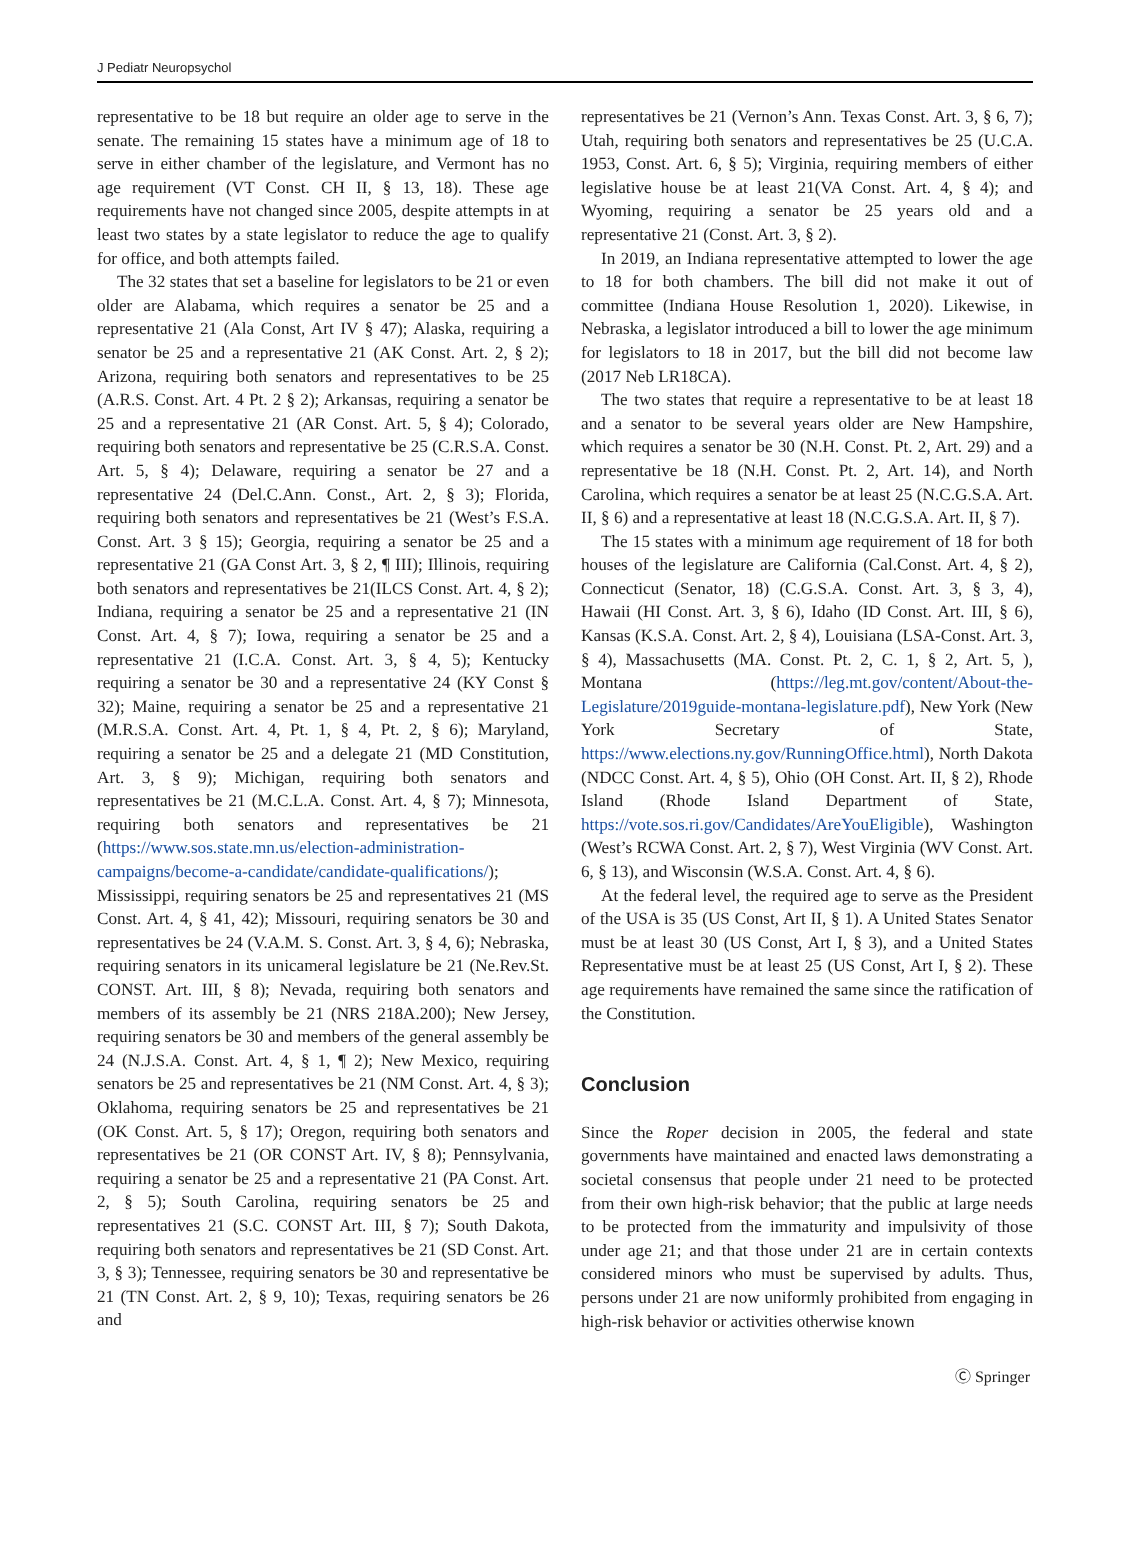J Pediatr Neuropsychol
representative to be 18 but require an older age to serve in the senate. The remaining 15 states have a minimum age of 18 to serve in either chamber of the legislature, and Vermont has no age requirement (VT Const. CH II, § 13, 18). These age requirements have not changed since 2005, despite attempts in at least two states by a state legislator to reduce the age to qualify for office, and both attempts failed.
The 32 states that set a baseline for legislators to be 21 or even older are Alabama, which requires a senator be 25 and a representative 21 (Ala Const, Art IV § 47); Alaska, requiring a senator be 25 and a representative 21 (AK Const. Art. 2, § 2); Arizona, requiring both senators and representatives to be 25 (A.R.S. Const. Art. 4 Pt. 2 § 2); Arkansas, requiring a senator be 25 and a representative 21 (AR Const. Art. 5, § 4); Colorado, requiring both senators and representative be 25 (C.R.S.A. Const. Art. 5, § 4); Delaware, requiring a senator be 27 and a representative 24 (Del.C.Ann. Const., Art. 2, § 3); Florida, requiring both senators and representatives be 21 (West’s F.S.A. Const. Art. 3 § 15); Georgia, requiring a senator be 25 and a representative 21 (GA Const Art. 3, § 2, ¶ III); Illinois, requiring both senators and representatives be 21(ILCS Const. Art. 4, § 2); Indiana, requiring a senator be 25 and a representative 21 (IN Const. Art. 4, § 7); Iowa, requiring a senator be 25 and a representative 21 (I.C.A. Const. Art. 3, § 4, 5); Kentucky requiring a senator be 30 and a representative 24 (KY Const § 32); Maine, requiring a senator be 25 and a representative 21 (M.R.S.A. Const. Art. 4, Pt. 1, § 4, Pt. 2, § 6); Maryland, requiring a senator be 25 and a delegate 21 (MD Constitution, Art. 3, § 9); Michigan, requiring both senators and representatives be 21 (M.C.L.A. Const. Art. 4, § 7); Minnesota, requiring both senators and representatives be 21 (https://www.sos.state.mn.us/election-administration-campaigns/become-a-candidate/candidate-qualifications/); Mississippi, requiring senators be 25 and representatives 21 (MS Const. Art. 4, § 41, 42); Missouri, requiring senators be 30 and representatives be 24 (V.A.M. S. Const. Art. 3, § 4, 6); Nebraska, requiring senators in its unicameral legislature be 21 (Ne.Rev.St. CONST. Art. III, § 8); Nevada, requiring both senators and members of its assembly be 21 (NRS 218A.200); New Jersey, requiring senators be 30 and members of the general assembly be 24 (N.J.S.A. Const. Art. 4, § 1, ¶ 2); New Mexico, requiring senators be 25 and representatives be 21 (NM Const. Art. 4, § 3); Oklahoma, requiring senators be 25 and representatives be 21 (OK Const. Art. 5, § 17); Oregon, requiring both senators and representatives be 21 (OR CONST Art. IV, § 8); Pennsylvania, requiring a senator be 25 and a representative 21 (PA Const. Art. 2, § 5); South Carolina, requiring senators be 25 and representatives 21 (S.C. CONST Art. III, § 7); South Dakota, requiring both senators and representatives be 21 (SD Const. Art. 3, § 3); Tennessee, requiring senators be 30 and representative be 21 (TN Const. Art. 2, § 9, 10); Texas, requiring senators be 26 and
representatives be 21 (Vernon’s Ann. Texas Const. Art. 3, § 6, 7); Utah, requiring both senators and representatives be 25 (U.C.A. 1953, Const. Art. 6, § 5); Virginia, requiring members of either legislative house be at least 21(VA Const. Art. 4, § 4); and Wyoming, requiring a senator be 25 years old and a representative 21 (Const. Art. 3, § 2).
In 2019, an Indiana representative attempted to lower the age to 18 for both chambers. The bill did not make it out of committee (Indiana House Resolution 1, 2020). Likewise, in Nebraska, a legislator introduced a bill to lower the age minimum for legislators to 18 in 2017, but the bill did not become law (2017 Neb LR18CA).
The two states that require a representative to be at least 18 and a senator to be several years older are New Hampshire, which requires a senator be 30 (N.H. Const. Pt. 2, Art. 29) and a representative be 18 (N.H. Const. Pt. 2, Art. 14), and North Carolina, which requires a senator be at least 25 (N.C.G.S.A. Art. II, § 6) and a representative at least 18 (N.C.G.S.A. Art. II, § 7).
The 15 states with a minimum age requirement of 18 for both houses of the legislature are California (Cal.Const. Art. 4, § 2), Connecticut (Senator, 18) (C.G.S.A. Const. Art. 3, § 3, 4), Hawaii (HI Const. Art. 3, § 6), Idaho (ID Const. Art. III, § 6), Kansas (K.S.A. Const. Art. 2, § 4), Louisiana (LSA-Const. Art. 3, § 4), Massachusetts (MA. Const. Pt. 2, C. 1, § 2, Art. 5, ), Montana (https://leg.mt.gov/content/About-the-Legislature/2019guide-montana-legislature.pdf), New York (New York Secretary of State, https://www.elections.ny.gov/RunningOffice.html), North Dakota (NDCC Const. Art. 4, § 5), Ohio (OH Const. Art. II, § 2), Rhode Island (Rhode Island Department of State, https://vote.sos.ri.gov/Candidates/AreYouEligible), Washington (West’s RCWA Const. Art. 2, § 7), West Virginia (WV Const. Art. 6, § 13), and Wisconsin (W.S.A. Const. Art. 4, § 6).
At the federal level, the required age to serve as the President of the USA is 35 (US Const, Art II, § 1). A United States Senator must be at least 30 (US Const, Art I, § 3), and a United States Representative must be at least 25 (US Const, Art I, § 2). These age requirements have remained the same since the ratification of the Constitution.
Conclusion
Since the Roper decision in 2005, the federal and state governments have maintained and enacted laws demonstrating a societal consensus that people under 21 need to be protected from their own high-risk behavior; that the public at large needs to be protected from the immaturity and impulsivity of those under age 21; and that those under 21 are in certain contexts considered minors who must be supervised by adults. Thus, persons under 21 are now uniformly prohibited from engaging in high-risk behavior or activities otherwise known
Ⓒ Springer